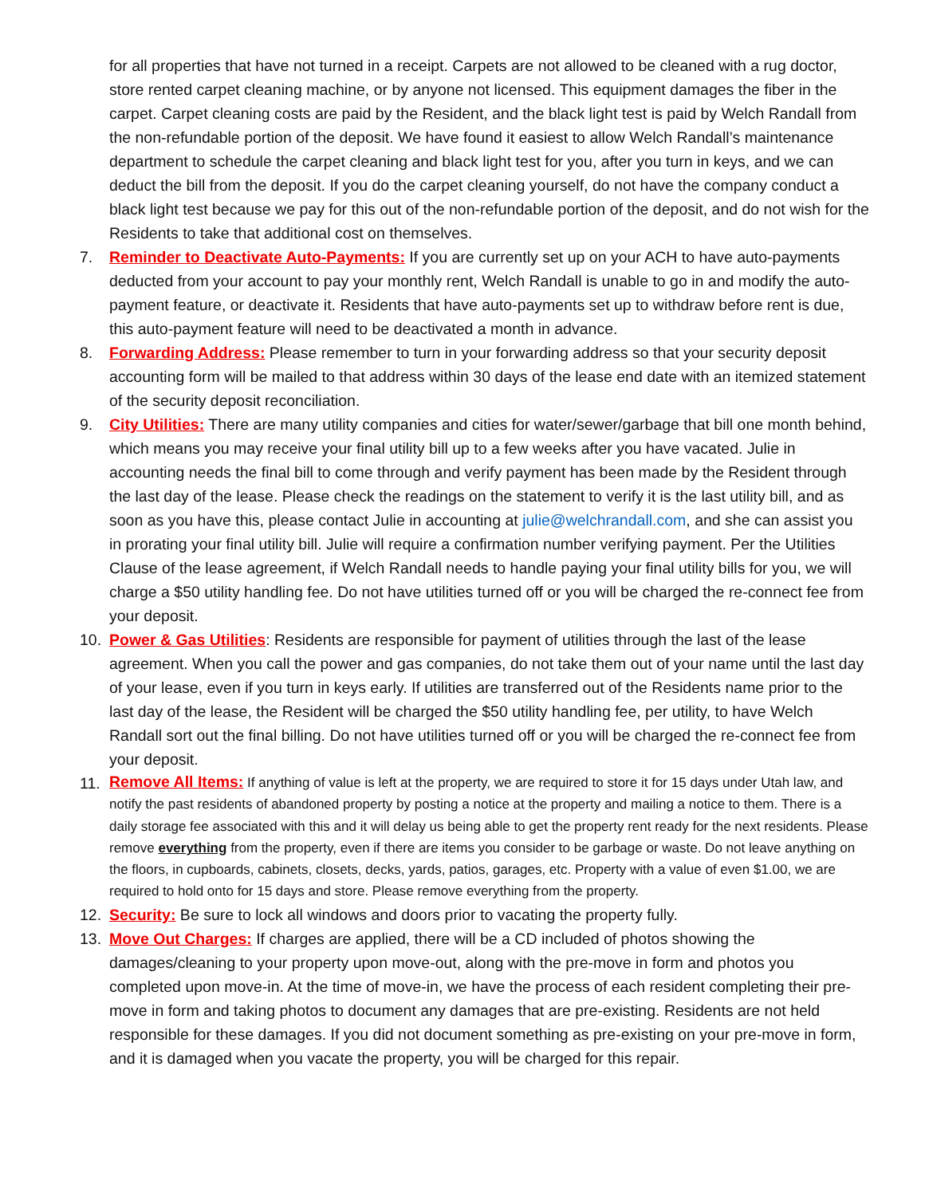for all properties that have not turned in a receipt. Carpets are not allowed to be cleaned with a rug doctor, store rented carpet cleaning machine, or by anyone not licensed. This equipment damages the fiber in the carpet. Carpet cleaning costs are paid by the Resident, and the black light test is paid by Welch Randall from the non-refundable portion of the deposit. We have found it easiest to allow Welch Randall’s maintenance department to schedule the carpet cleaning and black light test for you, after you turn in keys, and we can deduct the bill from the deposit. If you do the carpet cleaning yourself, do not have the company conduct a black light test because we pay for this out of the non-refundable portion of the deposit, and do not wish for the Residents to take that additional cost on themselves.
7. Reminder to Deactivate Auto-Payments: If you are currently set up on your ACH to have auto-payments deducted from your account to pay your monthly rent, Welch Randall is unable to go in and modify the auto-payment feature, or deactivate it. Residents that have auto-payments set up to withdraw before rent is due, this auto-payment feature will need to be deactivated a month in advance.
8. Forwarding Address: Please remember to turn in your forwarding address so that your security deposit accounting form will be mailed to that address within 30 days of the lease end date with an itemized statement of the security deposit reconciliation.
9. City Utilities: There are many utility companies and cities for water/sewer/garbage that bill one month behind, which means you may receive your final utility bill up to a few weeks after you have vacated. Julie in accounting needs the final bill to come through and verify payment has been made by the Resident through the last day of the lease. Please check the readings on the statement to verify it is the last utility bill, and as soon as you have this, please contact Julie in accounting at julie@welchrandall.com, and she can assist you in prorating your final utility bill. Julie will require a confirmation number verifying payment. Per the Utilities Clause of the lease agreement, if Welch Randall needs to handle paying your final utility bills for you, we will charge a $50 utility handling fee. Do not have utilities turned off or you will be charged the re-connect fee from your deposit.
10. Power & Gas Utilities: Residents are responsible for payment of utilities through the last of the lease agreement. When you call the power and gas companies, do not take them out of your name until the last day of your lease, even if you turn in keys early. If utilities are transferred out of the Residents name prior to the last day of the lease, the Resident will be charged the $50 utility handling fee, per utility, to have Welch Randall sort out the final billing. Do not have utilities turned off or you will be charged the re-connect fee from your deposit.
11.
Remove All Items: If anything of value is left at the property, we are required to store it for 15 days under Utah law, and notify the past residents of abandoned property by posting a notice at the property and mailing a notice to them. There is a daily storage fee associated with this and it will delay us being able to get the property rent ready for the next residents. Please remove everything from the property, even if there are items you consider to be garbage or waste. Do not leave anything on the floors, in cupboards, cabinets, closets, decks, yards, patios, garages, etc. Property with a value of even $1.00, we are required to hold onto for 15 days and store. Please remove everything from the property.
12. Security: Be sure to lock all windows and doors prior to vacating the property fully.
13. Move Out Charges: If charges are applied, there will be a CD included of photos showing the damages/cleaning to your property upon move-out, along with the pre-move in form and photos you completed upon move-in. At the time of move-in, we have the process of each resident completing their pre-move in form and taking photos to document any damages that are pre-existing. Residents are not held responsible for these damages. If you did not document something as pre-existing on your pre-move in form, and it is damaged when you vacate the property, you will be charged for this repair.